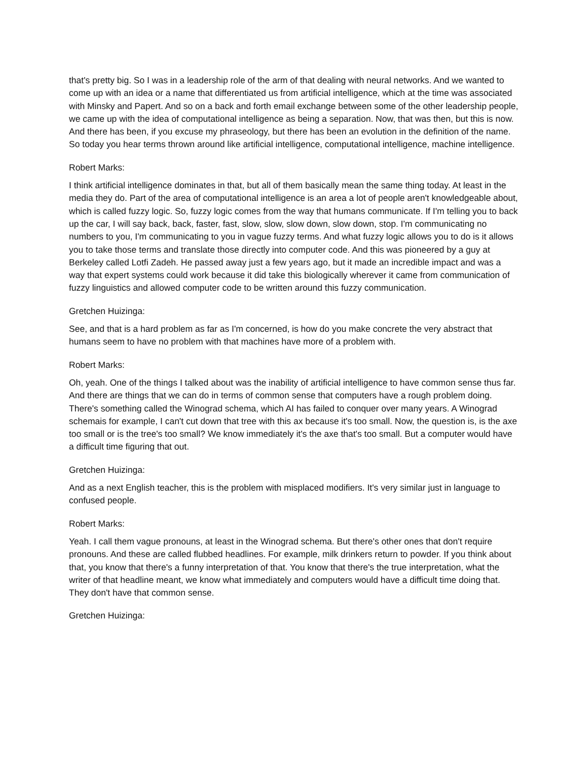that's pretty big. So I was in a leadership role of the arm of that dealing with neural networks. And we wanted to come up with an idea or a name that differentiated us from artificial intelligence, which at the time was associated with Minsky and Papert. And so on a back and forth email exchange between some of the other leadership people, we came up with the idea of computational intelligence as being a separation. Now, that was then, but this is now. And there has been, if you excuse my phraseology, but there has been an evolution in the definition of the name. So today you hear terms thrown around like artificial intelligence, computational intelligence, machine intelligence.
Robert Marks:
I think artificial intelligence dominates in that, but all of them basically mean the same thing today. At least in the media they do. Part of the area of computational intelligence is an area a lot of people aren't knowledgeable about, which is called fuzzy logic. So, fuzzy logic comes from the way that humans communicate. If I'm telling you to back up the car, I will say back, back, faster, fast, slow, slow, slow down, slow down, stop. I'm communicating no numbers to you, I'm communicating to you in vague fuzzy terms. And what fuzzy logic allows you to do is it allows you to take those terms and translate those directly into computer code. And this was pioneered by a guy at Berkeley called Lotfi Zadeh. He passed away just a few years ago, but it made an incredible impact and was a way that expert systems could work because it did take this biologically wherever it came from communication of fuzzy linguistics and allowed computer code to be written around this fuzzy communication.
Gretchen Huizinga:
See, and that is a hard problem as far as I'm concerned, is how do you make concrete the very abstract that humans seem to have no problem with that machines have more of a problem with.
Robert Marks:
Oh, yeah. One of the things I talked about was the inability of artificial intelligence to have common sense thus far. And there are things that we can do in terms of common sense that computers have a rough problem doing. There's something called the Winograd schema, which AI has failed to conquer over many years. A Winograd schemais for example, I can't cut down that tree with this ax because it's too small. Now, the question is, is the axe too small or is the tree's too small? We know immediately it's the axe that's too small. But a computer would have a difficult time figuring that out.
Gretchen Huizinga:
And as a next English teacher, this is the problem with misplaced modifiers. It's very similar just in language to confused people.
Robert Marks:
Yeah. I call them vague pronouns, at least in the Winograd schema. But there's other ones that don't require pronouns. And these are called flubbed headlines. For example, milk drinkers return to powder. If you think about that, you know that there's a funny interpretation of that. You know that there's the true interpretation, what the writer of that headline meant, we know what immediately and computers would have a difficult time doing that. They don't have that common sense.
Gretchen Huizinga: